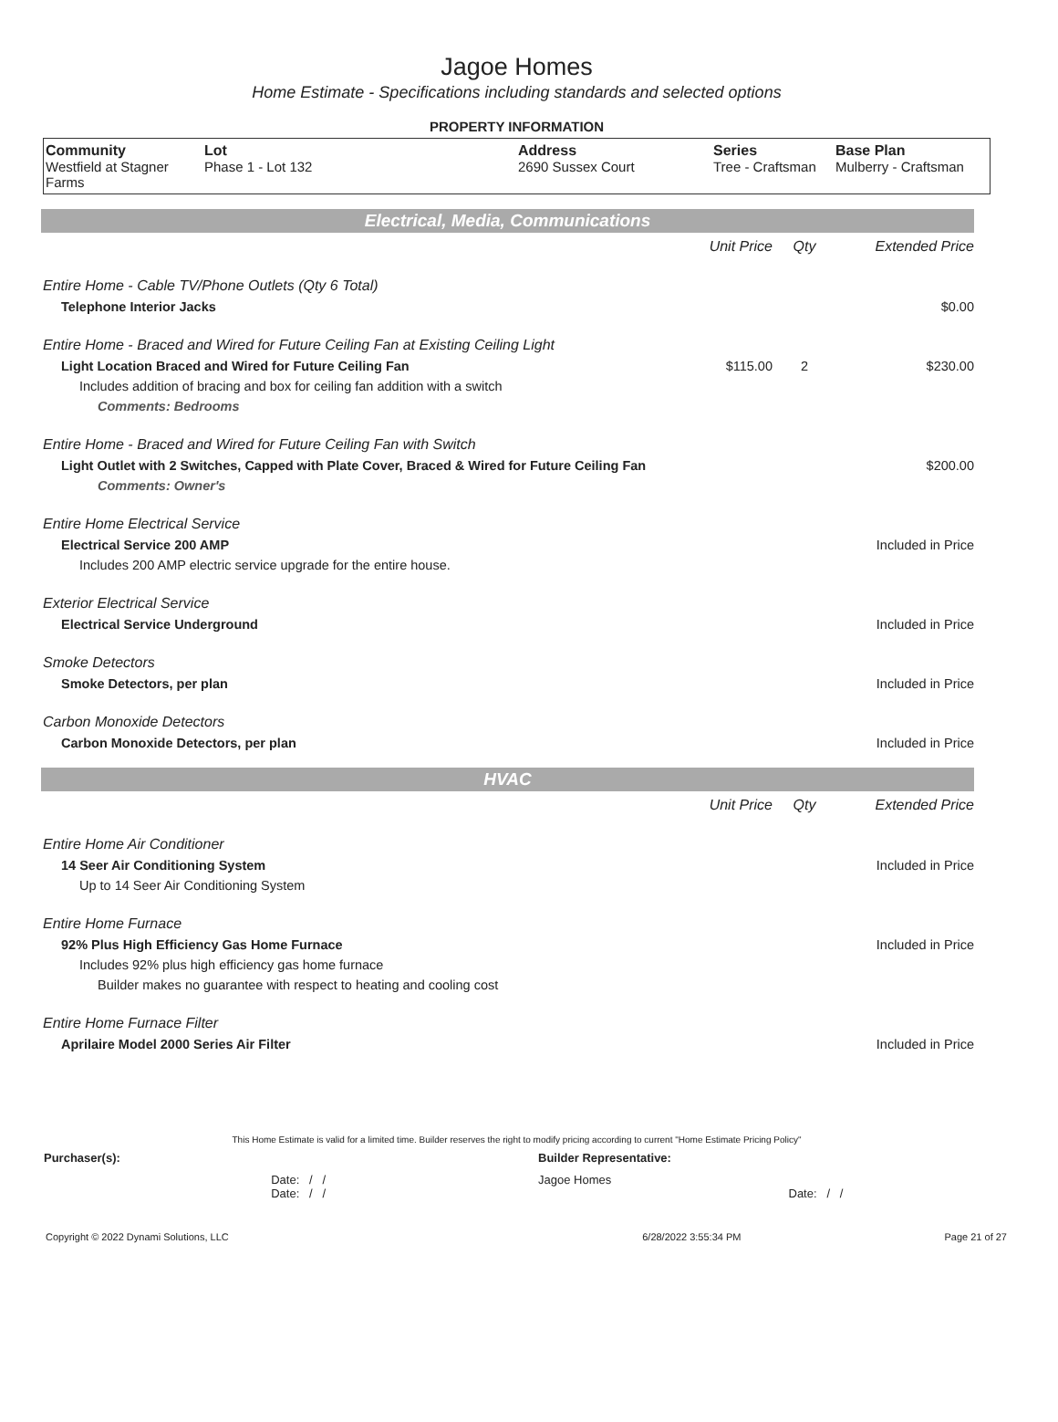Jagoe Homes
Home Estimate - Specifications including standards and selected options
PROPERTY INFORMATION
| Community Westfield at Stagner Farms | Lot Phase 1 - Lot 132 | Address 2690 Sussex Court | Series Tree - Craftsman | Base Plan Mulberry - Craftsman |
Electrical, Media, Communications
| | Unit Price | Qty | Extended Price |
| Entire Home - Cable TV/Phone Outlets (Qty 6 Total) | | | |
| Telephone Interior Jacks | | | $0.00 |
| Entire Home - Braced and Wired for Future Ceiling Fan at Existing Ceiling Light | | | |
| Light Location Braced and Wired for Future Ceiling Fan | $115.00 | 2 | $230.00 |
| Includes addition of bracing and box for ceiling fan addition with a switch | | | |
| Comments: Bedrooms | | | |
| Entire Home - Braced and Wired for Future Ceiling Fan with Switch | | | |
| Light Outlet with 2 Switches, Capped with Plate Cover, Braced & Wired for Future Ceiling Fan | | | $200.00 |
| Comments: Owner's | | | |
| Entire Home Electrical Service | | | |
| Electrical Service 200 AMP | | | Included in Price |
| Includes 200 AMP electric service upgrade for the entire house. | | | |
| Exterior Electrical Service | | | |
| Electrical Service Underground | | | Included in Price |
| Smoke Detectors | | | |
| Smoke Detectors, per plan | | | Included in Price |
| Carbon Monoxide Detectors | | | |
| Carbon Monoxide Detectors, per plan | | | Included in Price |
HVAC
| | Unit Price | Qty | Extended Price |
| Entire Home Air Conditioner | | | |
| 14 Seer Air Conditioning System | | | Included in Price |
| Up to 14 Seer Air Conditioning System | | | |
| Entire Home Furnace | | | |
| 92% Plus High Efficiency Gas Home Furnace | | | Included in Price |
| Includes 92% plus high efficiency gas home furnace | | | |
| Builder makes no guarantee with respect to heating and cooling cost | | | |
| Entire Home Furnace Filter | | | |
| Aprilaire Model 2000 Series Air Filter | | | Included in Price |
This Home Estimate is valid for a limited time. Builder reserves the right to modify pricing according to current "Home Estimate Pricing Policy"
| Purchaser(s): | Builder Representative: |
| Date: / / Date: / / | Jagoe Homes Date: / / |
| Copyright © 2022 Dynami Solutions, LLC | 6/28/2022 3:55:34 PM | Page 21 of 27 |